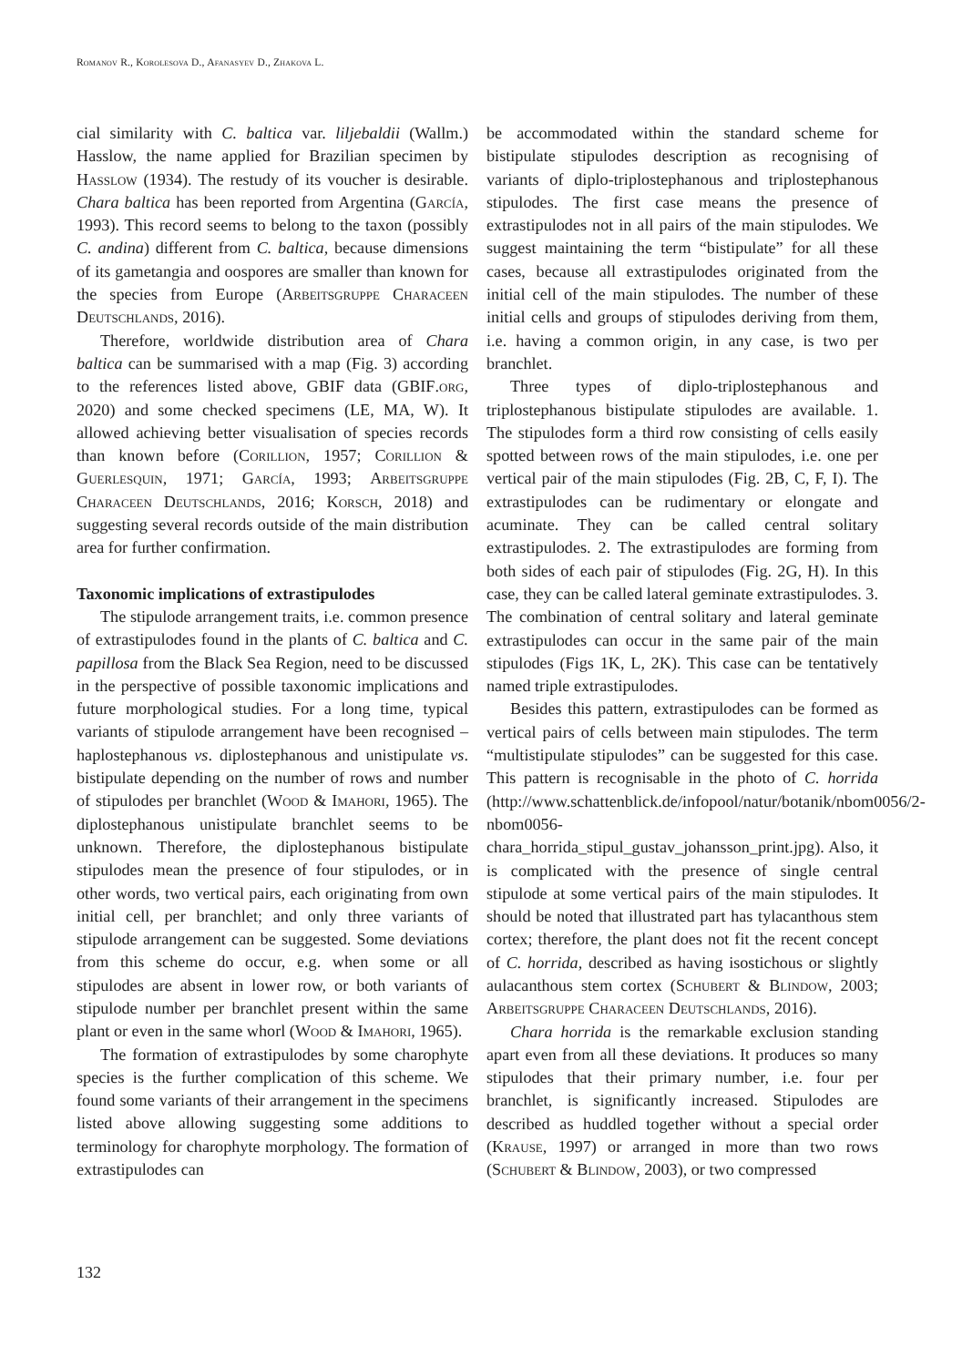Romanov R., Korolesova D., Afanasyev D., Zhakova L.
cial similarity with C. baltica var. liljebaldii (Wallm.) Hasslow, the name applied for Brazilian specimen by Hasslow (1934). The restudy of its voucher is desirable. Chara baltica has been reported from Argentina (García, 1993). This record seems to belong to the taxon (possibly C. andina) different from C. baltica, because dimensions of its gametangia and oospores are smaller than known for the species from Europe (Arbeitsgruppe Characeen Deutschlands, 2016).
Therefore, worldwide distribution area of Chara baltica can be summarised with a map (Fig. 3) according to the references listed above, GBIF data (GBIF.org, 2020) and some checked specimens (LE, MA, W). It allowed achieving better visualisation of species records than known before (Corillion, 1957; Corillion & Guerlesquin, 1971; García, 1993; Arbeitsgruppe Characeen Deutschlands, 2016; Korsch, 2018) and suggesting several records outside of the main distribution area for further confirmation.
Taxonomic implications of extrastipulodes
The stipulode arrangement traits, i.e. common presence of extrastipulodes found in the plants of C. baltica and C. papillosa from the Black Sea Region, need to be discussed in the perspective of possible taxonomic implications and future morphological studies. For a long time, typical variants of stipulode arrangement have been recognised – haplostephanous vs. diplostephanous and unistipulate vs. bistipulate depending on the number of rows and number of stipulodes per branchlet (Wood & Imahori, 1965). The diplostephanous unistipulate branchlet seems to be unknown. Therefore, the diplostephanous bistipulate stipulodes mean the presence of four stipulodes, or in other words, two vertical pairs, each originating from own initial cell, per branchlet; and only three variants of stipulode arrangement can be suggested. Some deviations from this scheme do occur, e.g. when some or all stipulodes are absent in lower row, or both variants of stipulode number per branchlet present within the same plant or even in the same whorl (Wood & Imahori, 1965).
The formation of extrastipulodes by some charophyte species is the further complication of this scheme. We found some variants of their arrangement in the specimens listed above allowing suggesting some additions to terminology for charophyte morphology. The formation of extrastipulodes can
be accommodated within the standard scheme for bistipulate stipulodes description as recognising of variants of diplo-triplostephanous and triplostephanous stipulodes. The first case means the presence of extrastipulodes not in all pairs of the main stipulodes. We suggest maintaining the term “bistipulate” for all these cases, because all extrastipulodes originated from the initial cell of the main stipulodes. The number of these initial cells and groups of stipulodes deriving from them, i.e. having a common origin, in any case, is two per branchlet.
Three types of diplo-triplostephanous and triplostephanous bistipulate stipulodes are available. 1. The stipulodes form a third row consisting of cells easily spotted between rows of the main stipulodes, i.e. one per vertical pair of the main stipulodes (Fig. 2B, C, F, I). The extrastipulodes can be rudimentary or elongate and acuminate. They can be called central solitary extrastipulodes. 2. The extrastipulodes are forming from both sides of each pair of stipulodes (Fig. 2G, H). In this case, they can be called lateral geminate extrastipulodes. 3. The combination of central solitary and lateral geminate extrastipulodes can occur in the same pair of the main stipulodes (Figs 1K, L, 2K). This case can be tentatively named triple extrastipulodes.
Besides this pattern, extrastipulodes can be formed as vertical pairs of cells between main stipulodes. The term “multistipulate stipulodes” can be suggested for this case. This pattern is recognisable in the photo of C. horrida (http://www.schattenblick.de/infopool/natur/botanik/nbom0056/2-nbom0056-chara_horrida_stipul_gustav_johansson_print.jpg). Also, it is complicated with the presence of single central stipulode at some vertical pairs of the main stipulodes. It should be noted that illustrated part has tylacanthous stem cortex; therefore, the plant does not fit the recent concept of C. horrida, described as having isostichous or slightly aulacanthous stem cortex (Schubert & Blindow, 2003; Arbeitsgruppe Characeen Deutschlands, 2016).
Chara horrida is the remarkable exclusion standing apart even from all these deviations. It produces so many stipulodes that their primary number, i.e. four per branchlet, is significantly increased. Stipulodes are described as huddled together without a special order (Krause, 1997) or arranged in more than two rows (Schubert & Blindow, 2003), or two compressed
132